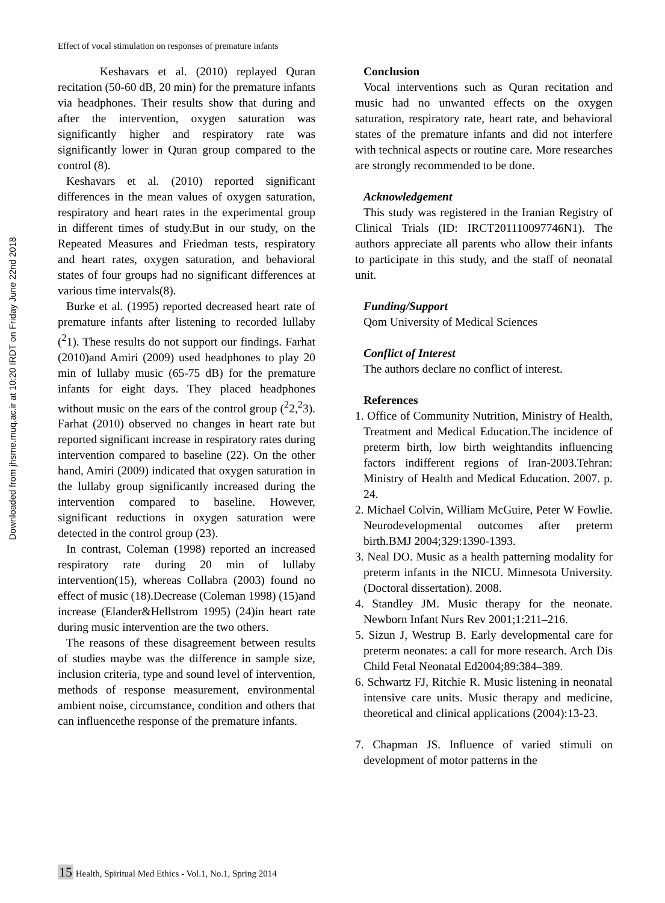Downloaded from jhsme.muq.ac.ir at 10:20 IRDT on Friday June 22nd 2018
Effect of vocal stimulation on responses of premature infants
Keshavars et al. (2010) replayed Quran recitation (50-60 dB, 20 min) for the premature infants via headphones. Their results show that during and after the intervention, oxygen saturation was significantly higher and respiratory rate was significantly lower in Quran group compared to the control (8).
Keshavars et al. (2010) reported significant differences in the mean values of oxygen saturation, respiratory and heart rates in the experimental group in different times of study.But in our study, on the Repeated Measures and Friedman tests, respiratory and heart rates, oxygen saturation, and behavioral states of four groups had no significant differences at various time intervals(8).
Burke et al. (1995) reported decreased heart rate of premature infants after listening to recorded lullaby (<sup>2</sup>1). These results do not support our findings. Farhat (2010)and Amiri (2009) used headphones to play 20 min of lullaby music (65-75 dB) for the premature infants for eight days. They placed headphones without music on the ears of the control group (<sup>2</sup>2,<sup>2</sup>3). Farhat (2010) observed no changes in heart rate but reported significant increase in respiratory rates during intervention compared to baseline (22). On the other hand, Amiri (2009) indicated that oxygen saturation in the lullaby group significantly increased during the intervention compared to baseline. However, significant reductions in oxygen saturation were detected in the control group (23).
In contrast, Coleman (1998) reported an increased respiratory rate during 20 min of lullaby intervention(15), whereas Collabra (2003) found no effect of music (18).Decrease (Coleman 1998) (15)and increase (Elander&Hellstrom 1995) (24)in heart rate during music intervention are the two others.
The reasons of these disagreement between results of studies maybe was the difference in sample size, inclusion criteria, type and sound level of intervention, methods of response measurement, environmental ambient noise, circumstance, condition and others that can influencethe response of the premature infants.
Conclusion
Vocal interventions such as Quran recitation and music had no unwanted effects on the oxygen saturation, respiratory rate, heart rate, and behavioral states of the premature infants and did not interfere with technical aspects or routine care. More researches are strongly recommended to be done.
Acknowledgement
This study was registered in the Iranian Registry of Clinical Trials (ID: IRCT201110097746N1). The authors appreciate all parents who allow their infants to participate in this study, and the staff of neonatal unit.
Funding/Support
Qom University of Medical Sciences
Conflict of Interest
The authors declare no conflict of interest.
References
1. Office of Community Nutrition, Ministry of Health, Treatment and Medical Education.The incidence of preterm birth, low birth weightandits influencing factors indifferent regions of Iran-2003.Tehran: Ministry of Health and Medical Education. 2007. p. 24.
2. Michael Colvin, William McGuire, Peter W Fowlie. Neurodevelopmental outcomes after preterm birth.BMJ 2004;329:1390-1393.
3. Neal DO. Music as a health patterning modality for preterm infants in the NICU. Minnesota University.(Doctoral dissertation). 2008.
4. Standley JM. Music therapy for the neonate. Newborn Infant Nurs Rev 2001;1:211–216.
5. Sizun J, Westrup B. Early developmental care for preterm neonates: a call for more research. Arch Dis Child Fetal Neonatal Ed2004;89:384–389.
6. Schwartz FJ, Ritchie R. Music listening in neonatal intensive care units. Music therapy and medicine, theoretical and clinical applications (2004):13-23.
7. Chapman JS. Influence of varied stimuli on development of motor patterns in the
15 Health, Spiritual Med Ethics - Vol.1, No.1, Spring 2014